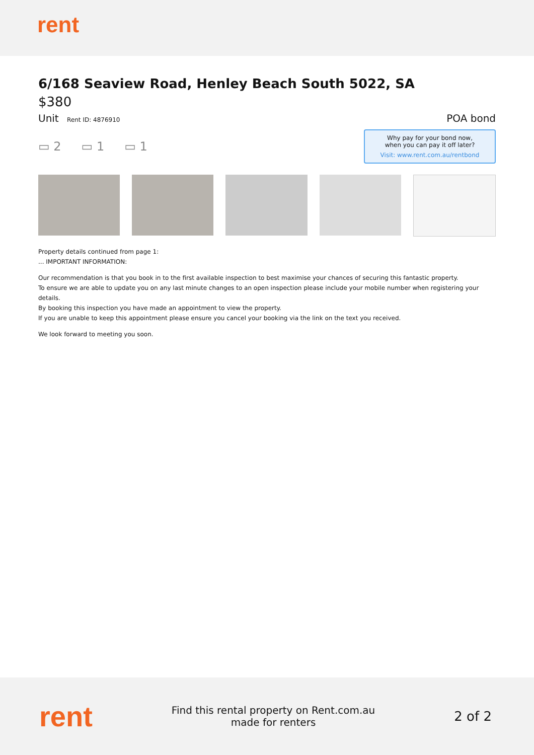rent
6/168 Seaview Road, Henley Beach South 5022, SA
$380
Unit Rent ID: 4876910
POA bond
▭ 2 ▭ 1 ▭ 1
Why pay for your bond now,
when you can pay it off later?
Visit: www.rent.com.au/rentbond
Property details continued from page 1:
... IMPORTANT INFORMATION:
Our recommendation is that you book in to the first available inspection to best maximise your chances of securing this fantastic property.
To ensure we are able to update you on any last minute changes to an open inspection please include your mobile number when registering your details.
By booking this inspection you have made an appointment to view the property.
If you are unable to keep this appointment please ensure you cancel your booking via the link on the text you received.
We look forward to meeting you soon.
rent
Find this rental property on Rent.com.au
made for renters
2 of 2